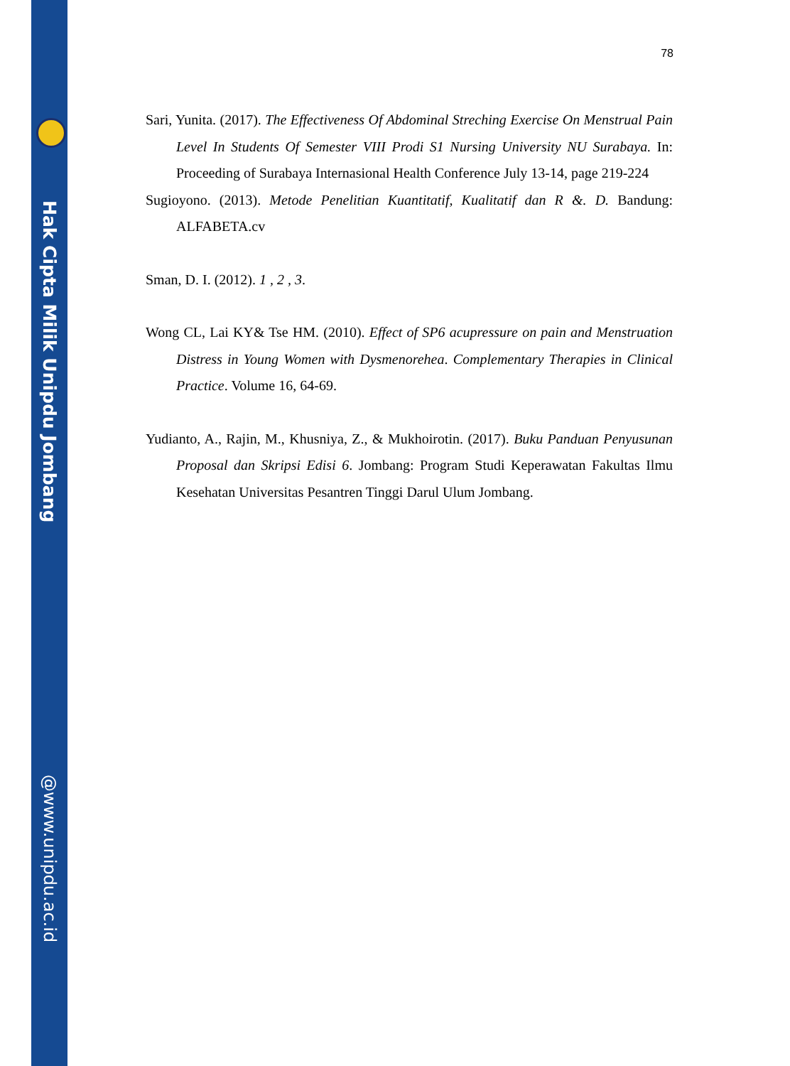Hak Cipta Milik Unipdu Jombang
@www.unipdu.ac.id
78
Sari, Yunita. (2017). The Effectiveness Of Abdominal Streching Exercise On Menstrual Pain Level In Students Of Semester VIII Prodi S1 Nursing University NU Surabaya. In: Proceeding of Surabaya Internasional Health Conference July 13-14, page 219-224
Sugioyono. (2013). Metode Penelitian Kuantitatif, Kualitatif dan R &. D. Bandung: ALFABETA.cv
Sman, D. I. (2012). 1 , 2 , 3.
Wong CL, Lai KY& Tse HM. (2010). Effect of SP6 acupressure on pain and Menstruation Distress in Young Women with Dysmenorehea. Complementary Therapies in Clinical Practice. Volume 16, 64-69.
Yudianto, A., Rajin, M., Khusniya, Z., & Mukhoirotin. (2017). Buku Panduan Penyusunan Proposal dan Skripsi Edisi 6. Jombang: Program Studi Keperawatan Fakultas Ilmu Kesehatan Universitas Pesantren Tinggi Darul Ulum Jombang.